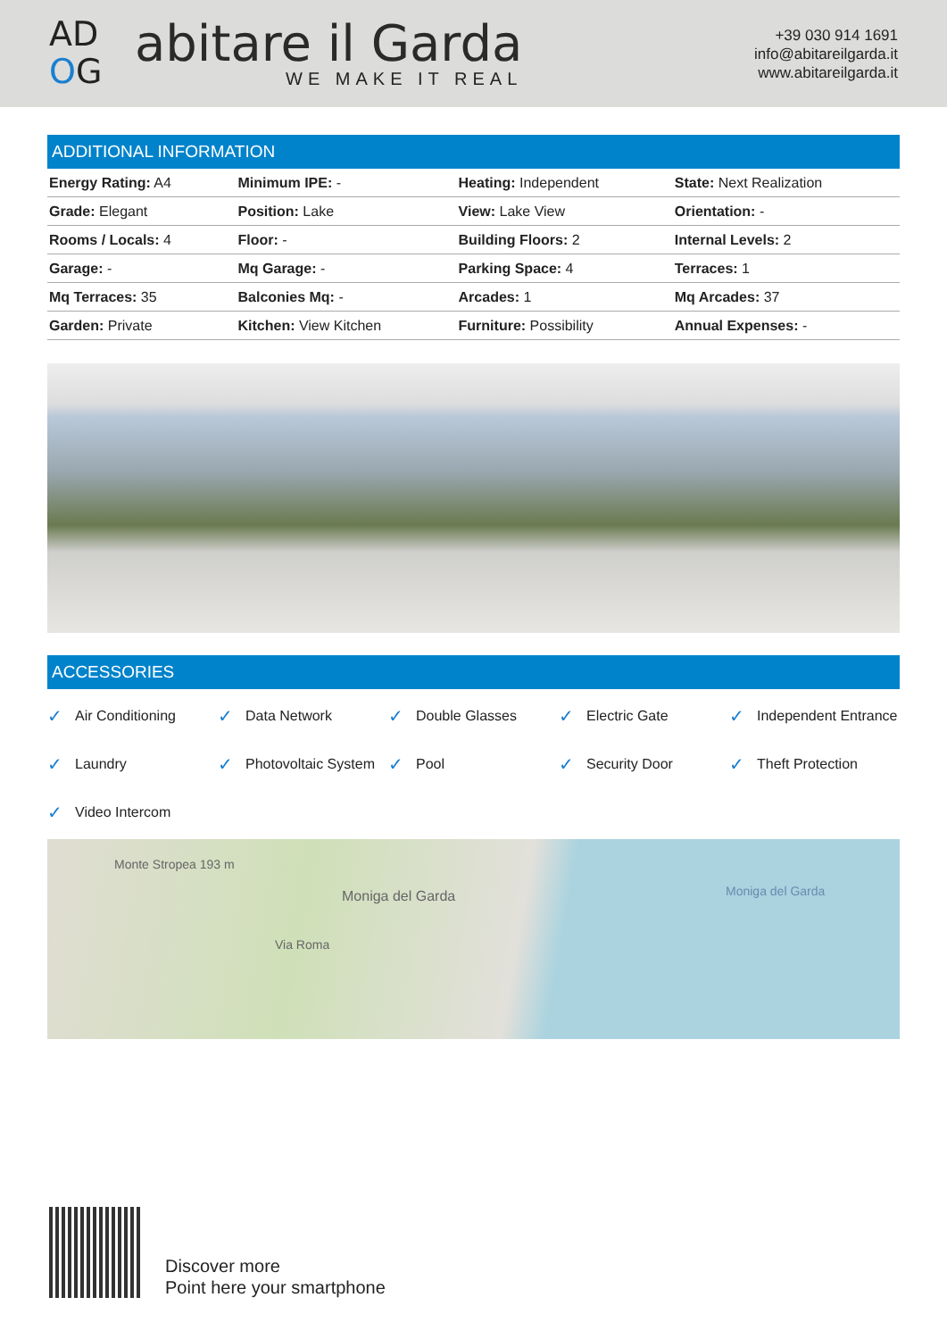AD
OG
abitare il Garda
WE MAKE IT REAL
+39 030 914 1691
info@abitareilgarda.it
www.abitareilgarda.it
ADDITIONAL INFORMATION
| Energy Rating: A4 | Minimum IPE: - | Heating: Independent | State: Next Realization |
| Grade: Elegant | Position: Lake | View: Lake View | Orientation: - |
| Rooms / Locals: 4 | Floor: - | Building Floors: 2 | Internal Levels: 2 |
| Garage: - | Mq Garage: - | Parking Space: 4 | Terraces: 1 |
| Mq Terraces: 35 | Balconies Mq: - | Arcades: 1 | Mq Arcades: 37 |
| Garden: Private | Kitchen: View Kitchen | Furniture: Possibility | Annual Expenses: - |
ACCESSORIES
✓ Air Conditioning
✓ Data Network
✓ Double Glasses
✓ Electric Gate
✓ Independent Entrance
✓ Laundry
✓ Photovoltaic System
✓ Pool
✓ Security Door
✓ Theft Protection
✓ Video Intercom
Monte Stropea 193 m
Moniga del Garda
Via Roma
Moniga del Garda
Discover more
Point here your smartphone